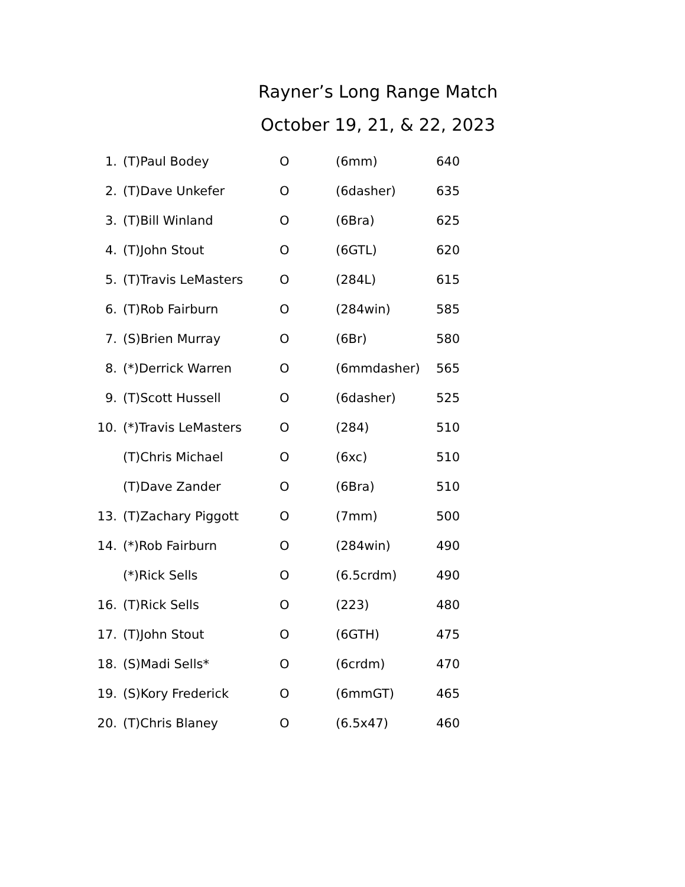Rayner’s Long Range Match
October 19, 21, & 22, 2023
| 1. | (T)Paul Bodey | O | (6mm) | 640 |
| 2. | (T)Dave Unkefer | O | (6dasher) | 635 |
| 3. | (T)Bill Winland | O | (6Bra) | 625 |
| 4. | (T)John Stout | O | (6GTL) | 620 |
| 5. | (T)Travis LeMasters | O | (284L) | 615 |
| 6. | (T)Rob Fairburn | O | (284win) | 585 |
| 7. | (S)Brien Murray | O | (6Br) | 580 |
| 8. | (*)Derrick Warren | O | (6mmdasher) | 565 |
| 9. | (T)Scott Hussell | O | (6dasher) | 525 |
| 10. | (*)Travis LeMasters | O | (284) | 510 |
| | (T)Chris Michael | O | (6xc) | 510 |
| | (T)Dave Zander | O | (6Bra) | 510 |
| 13. | (T)Zachary Piggott | O | (7mm) | 500 |
| 14. | (*)Rob Fairburn | O | (284win) | 490 |
| | (*)Rick Sells | O | (6.5crdm) | 490 |
| 16. | (T)Rick Sells | O | (223) | 480 |
| 17. | (T)John Stout | O | (6GTH) | 475 |
| 18. | (S)Madi Sells* | O | (6crdm) | 470 |
| 19. | (S)Kory Frederick | O | (6mmGT) | 465 |
| 20. | (T)Chris Blaney | O | (6.5x47) | 460 |